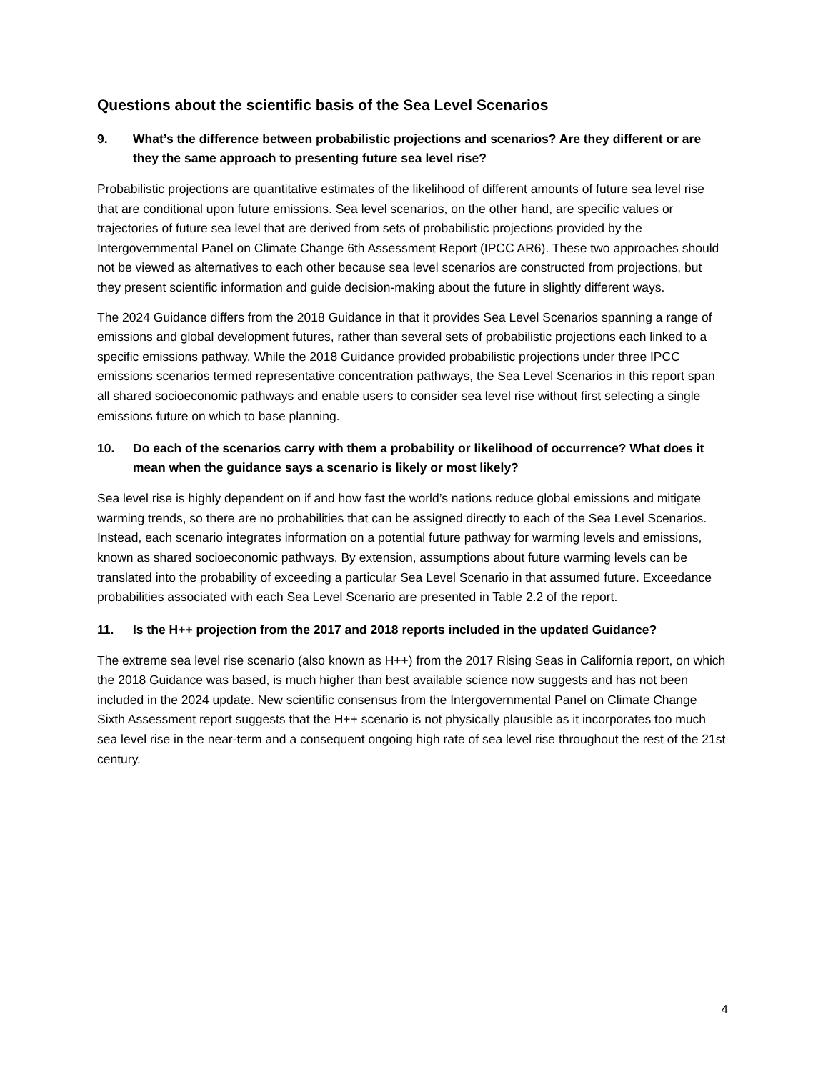Questions about the scientific basis of the Sea Level Scenarios
9. What’s the difference between probabilistic projections and scenarios? Are they different or are they the same approach to presenting future sea level rise?
Probabilistic projections are quantitative estimates of the likelihood of different amounts of future sea level rise that are conditional upon future emissions. Sea level scenarios, on the other hand, are specific values or trajectories of future sea level that are derived from sets of probabilistic projections provided by the Intergovernmental Panel on Climate Change 6th Assessment Report (IPCC AR6). These two approaches should not be viewed as alternatives to each other because sea level scenarios are constructed from projections, but they present scientific information and guide decision-making about the future in slightly different ways.
The 2024 Guidance differs from the 2018 Guidance in that it provides Sea Level Scenarios spanning a range of emissions and global development futures, rather than several sets of probabilistic projections each linked to a specific emissions pathway. While the 2018 Guidance provided probabilistic projections under three IPCC emissions scenarios termed representative concentration pathways, the Sea Level Scenarios in this report span all shared socioeconomic pathways and enable users to consider sea level rise without first selecting a single emissions future on which to base planning.
10. Do each of the scenarios carry with them a probability or likelihood of occurrence? What does it mean when the guidance says a scenario is likely or most likely?
Sea level rise is highly dependent on if and how fast the world’s nations reduce global emissions and mitigate warming trends, so there are no probabilities that can be assigned directly to each of the Sea Level Scenarios. Instead, each scenario integrates information on a potential future pathway for warming levels and emissions, known as shared socioeconomic pathways. By extension, assumptions about future warming levels can be translated into the probability of exceeding a particular Sea Level Scenario in that assumed future. Exceedance probabilities associated with each Sea Level Scenario are presented in Table 2.2 of the report.
11. Is the H++ projection from the 2017 and 2018 reports included in the updated Guidance?
The extreme sea level rise scenario (also known as H++) from the 2017 Rising Seas in California report, on which the 2018 Guidance was based, is much higher than best available science now suggests and has not been included in the 2024 update. New scientific consensus from the Intergovernmental Panel on Climate Change Sixth Assessment report suggests that the H++ scenario is not physically plausible as it incorporates too much sea level rise in the near-term and a consequent ongoing high rate of sea level rise throughout the rest of the 21st century.
4